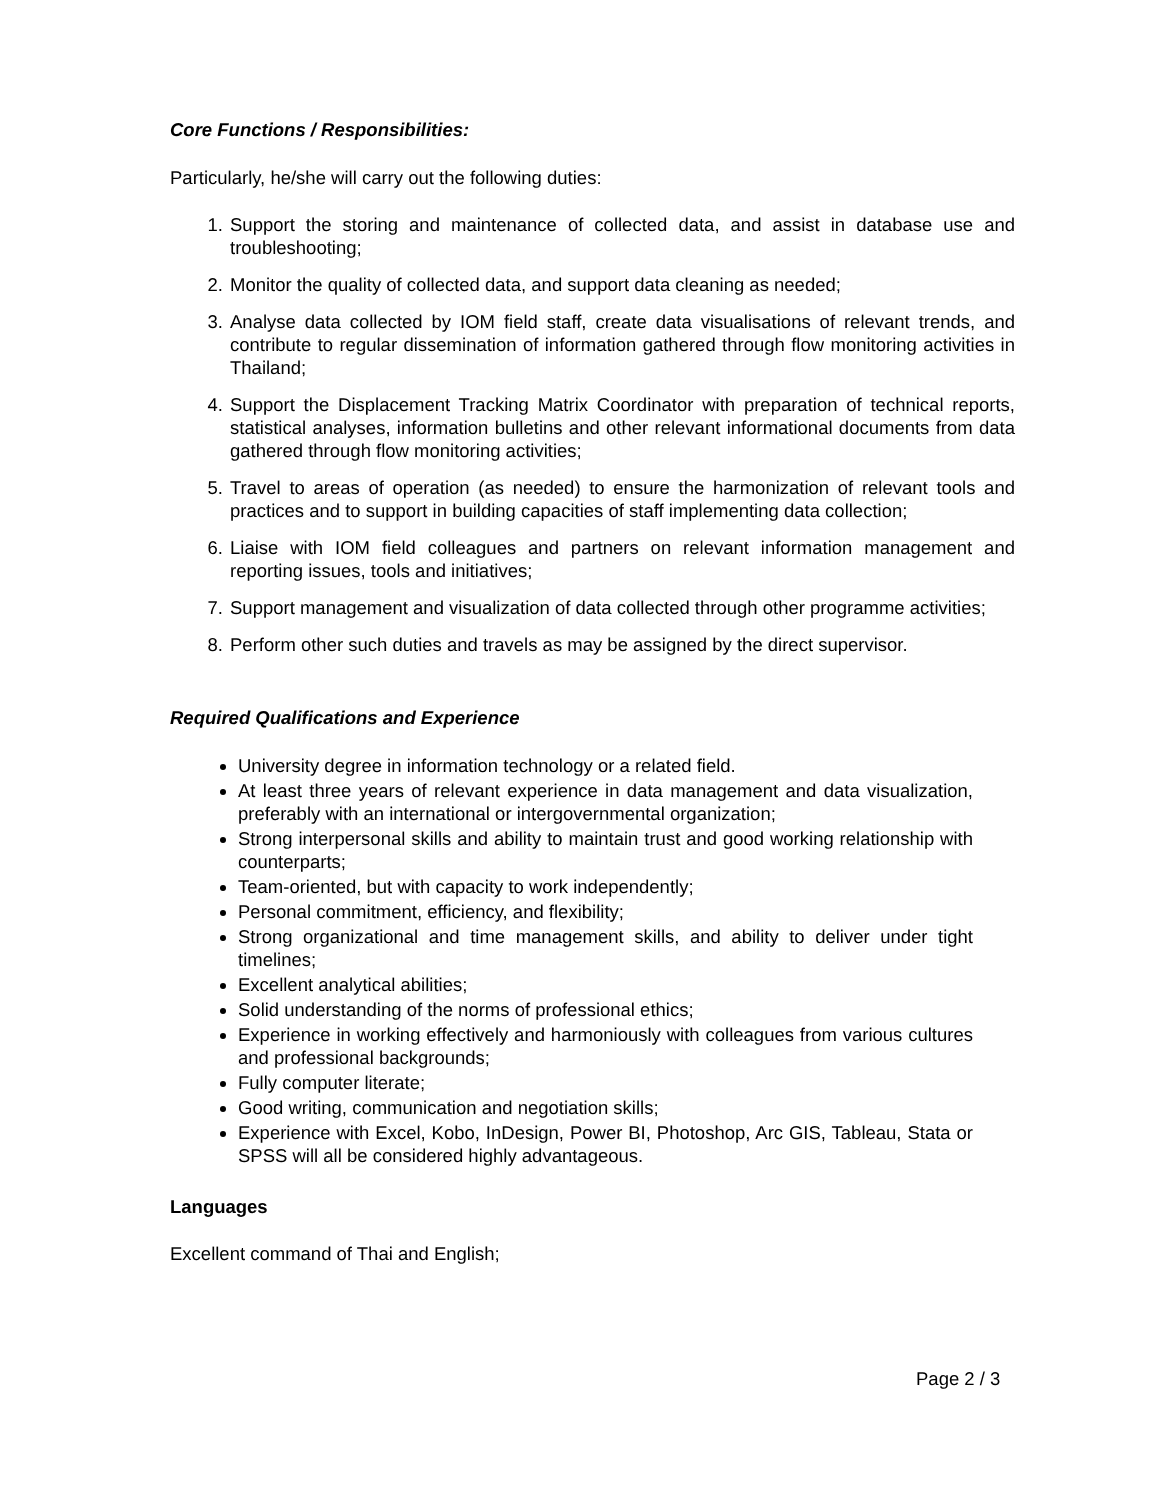Core Functions / Responsibilities:
Particularly, he/she will carry out the following duties:
1. Support the storing and maintenance of collected data, and assist in database use and troubleshooting;
2. Monitor the quality of collected data, and support data cleaning as needed;
3. Analyse data collected by IOM field staff, create data visualisations of relevant trends, and contribute to regular dissemination of information gathered through flow monitoring activities in Thailand;
4. Support the Displacement Tracking Matrix Coordinator with preparation of technical reports, statistical analyses, information bulletins and other relevant informational documents from data gathered through flow monitoring activities;
5. Travel to areas of operation (as needed) to ensure the harmonization of relevant tools and practices and to support in building capacities of staff implementing data collection;
6. Liaise with IOM field colleagues and partners on relevant information management and reporting issues, tools and initiatives;
7. Support management and visualization of data collected through other programme activities;
8. Perform other such duties and travels as may be assigned by the direct supervisor.
Required Qualifications and Experience
University degree in information technology or a related field.
At least three years of relevant experience in data management and data visualization, preferably with an international or intergovernmental organization;
Strong interpersonal skills and ability to maintain trust and good working relationship with counterparts;
Team-oriented, but with capacity to work independently;
Personal commitment, efficiency, and flexibility;
Strong organizational and time management skills, and ability to deliver under tight timelines;
Excellent analytical abilities;
Solid understanding of the norms of professional ethics;
Experience in working effectively and harmoniously with colleagues from various cultures and professional backgrounds;
Fully computer literate;
Good writing, communication and negotiation skills;
Experience with Excel, Kobo, InDesign, Power BI, Photoshop, Arc GIS, Tableau, Stata or SPSS will all be considered highly advantageous.
Languages
Excellent command of Thai and English;
Page 2 / 3